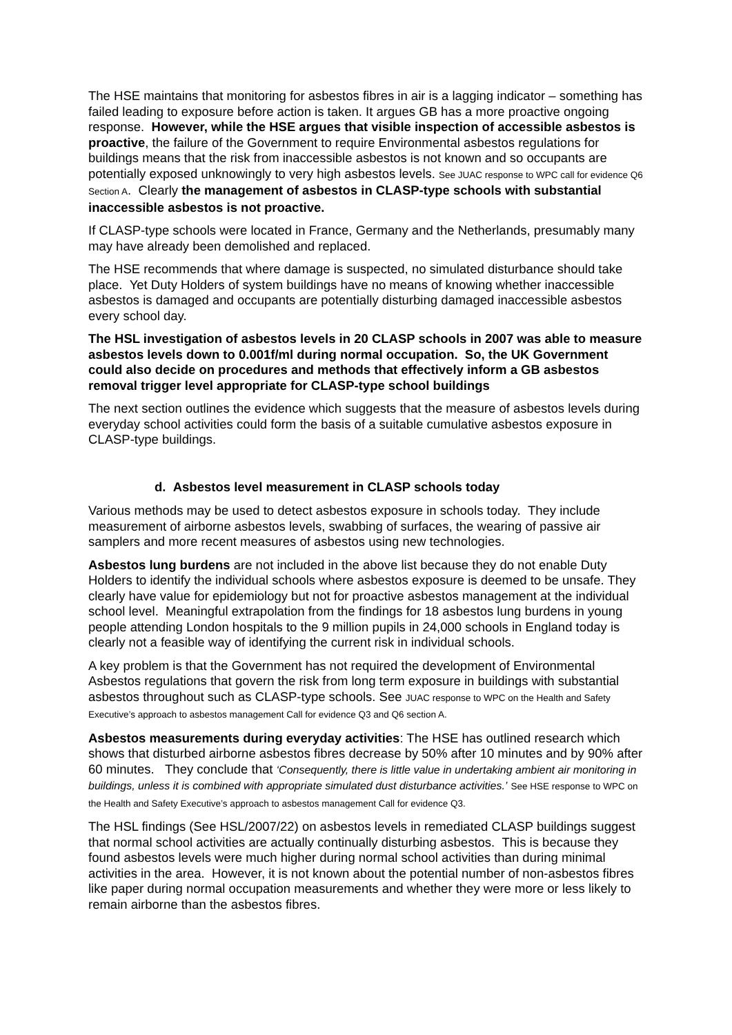The HSE maintains that monitoring for asbestos fibres in air is a lagging indicator – something has failed leading to exposure before action is taken. It argues GB has a more proactive ongoing response. However, while the HSE argues that visible inspection of accessible asbestos is proactive, the failure of the Government to require Environmental asbestos regulations for buildings means that the risk from inaccessible asbestos is not known and so occupants are potentially exposed unknowingly to very high asbestos levels. See JUAC response to WPC call for evidence Q6 Section A. Clearly the management of asbestos in CLASP-type schools with substantial inaccessible asbestos is not proactive.
If CLASP-type schools were located in France, Germany and the Netherlands, presumably many may have already been demolished and replaced.
The HSE recommends that where damage is suspected, no simulated disturbance should take place. Yet Duty Holders of system buildings have no means of knowing whether inaccessible asbestos is damaged and occupants are potentially disturbing damaged inaccessible asbestos every school day.
The HSL investigation of asbestos levels in 20 CLASP schools in 2007 was able to measure asbestos levels down to 0.001f/ml during normal occupation. So, the UK Government could also decide on procedures and methods that effectively inform a GB asbestos removal trigger level appropriate for CLASP-type school buildings
The next section outlines the evidence which suggests that the measure of asbestos levels during everyday school activities could form the basis of a suitable cumulative asbestos exposure in CLASP-type buildings.
d. Asbestos level measurement in CLASP schools today
Various methods may be used to detect asbestos exposure in schools today. They include measurement of airborne asbestos levels, swabbing of surfaces, the wearing of passive air samplers and more recent measures of asbestos using new technologies.
Asbestos lung burdens are not included in the above list because they do not enable Duty Holders to identify the individual schools where asbestos exposure is deemed to be unsafe. They clearly have value for epidemiology but not for proactive asbestos management at the individual school level. Meaningful extrapolation from the findings for 18 asbestos lung burdens in young people attending London hospitals to the 9 million pupils in 24,000 schools in England today is clearly not a feasible way of identifying the current risk in individual schools.
A key problem is that the Government has not required the development of Environmental Asbestos regulations that govern the risk from long term exposure in buildings with substantial asbestos throughout such as CLASP-type schools. See JUAC response to WPC on the Health and Safety Executive’s approach to asbestos management Call for evidence Q3 and Q6 section A.
Asbestos measurements during everyday activities: The HSE has outlined research which shows that disturbed airborne asbestos fibres decrease by 50% after 10 minutes and by 90% after 60 minutes. They conclude that ‘Consequently, there is little value in undertaking ambient air monitoring in buildings, unless it is combined with appropriate simulated dust disturbance activities.’ See HSE response to WPC on the Health and Safety Executive’s approach to asbestos management Call for evidence Q3.
The HSL findings (See HSL/2007/22) on asbestos levels in remediated CLASP buildings suggest that normal school activities are actually continually disturbing asbestos. This is because they found asbestos levels were much higher during normal school activities than during minimal activities in the area. However, it is not known about the potential number of non-asbestos fibres like paper during normal occupation measurements and whether they were more or less likely to remain airborne than the asbestos fibres.